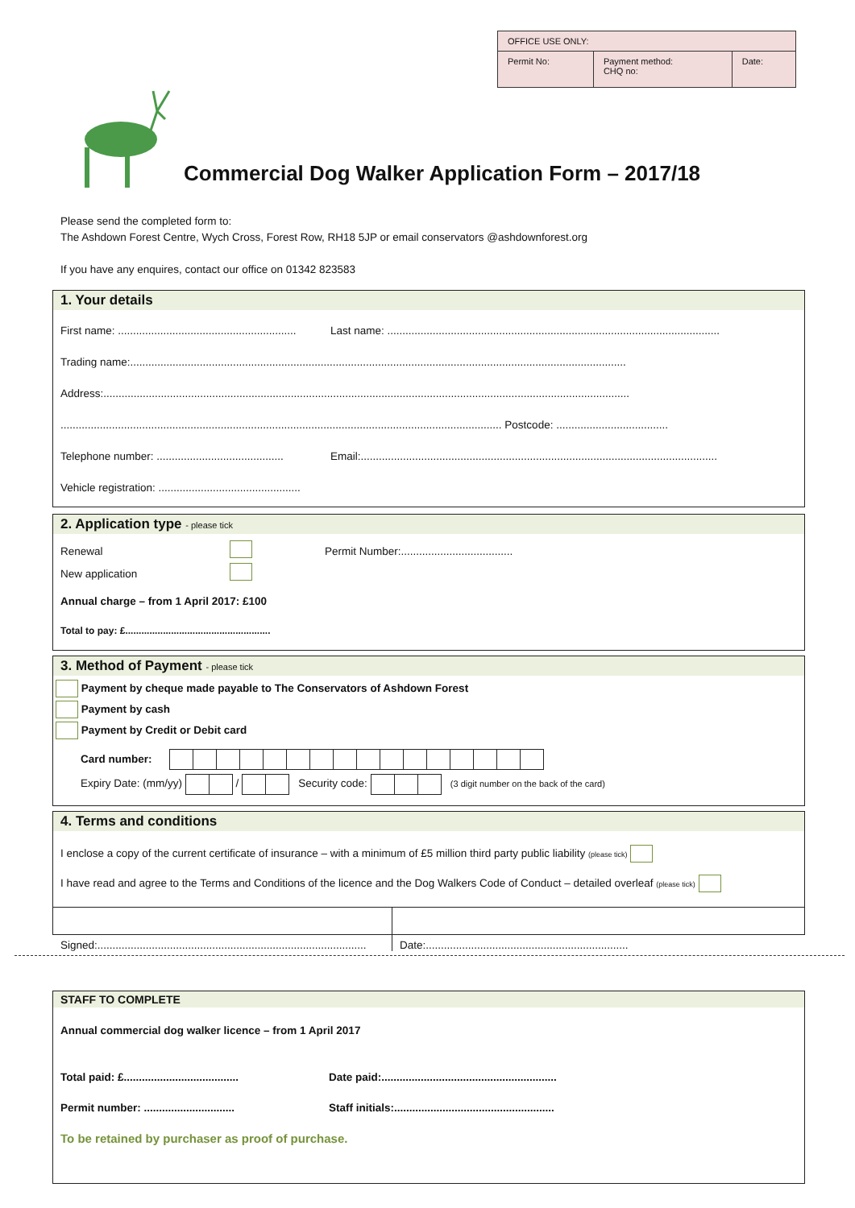| OFFICE USE ONLY: | | |
| Permit No: | Payment method: CHQ no: | Date: |
Commercial Dog Walker Application Form – 2017/18
Please send the completed form to:
The Ashdown Forest Centre, Wych Cross, Forest Row, RH18 5JP or email conservators @ashdownforest.org
If you have any enquires, contact our office on 01342 823583
1. Your details
First name: ........................................................... Last name: ..............................................................................................................
Trading name:....................................................................................................................................................................
Address:..............................................................................................................................................................................
.................................................................................................................................................. Postcode: .....................................
Telephone number: .......................................... Email:......................................................................................................................
Vehicle registration: ...............................................
2. Application type - please tick
Renewal Permit Number:.....................................
New application
Annual charge – from 1 April 2017: £100
Total to pay: £......................................................
3. Method of Payment - please tick
Payment by cheque made payable to The Conservators of Ashdown Forest
Payment by cash
Payment by Credit or Debit card
Card number:
Expiry Date: (mm/yy) / Security code: (3 digit number on the back of the card)
4. Terms and conditions
I enclose a copy of the current certificate of insurance – with a minimum of £5 million third party public liability (please tick)
I have read and agree to the Terms and Conditions of the licence and the Dog Walkers Code of Conduct – detailed overleaf (please tick)
Signed:......................................................................................... Date:...................................................................
STAFF TO COMPLETE
Annual commercial dog walker licence – from 1 April 2017
Total paid: £...................................... Date paid:..........................................................
Permit number: .............................. Staff initials:.....................................................
To be retained by purchaser as proof of purchase.